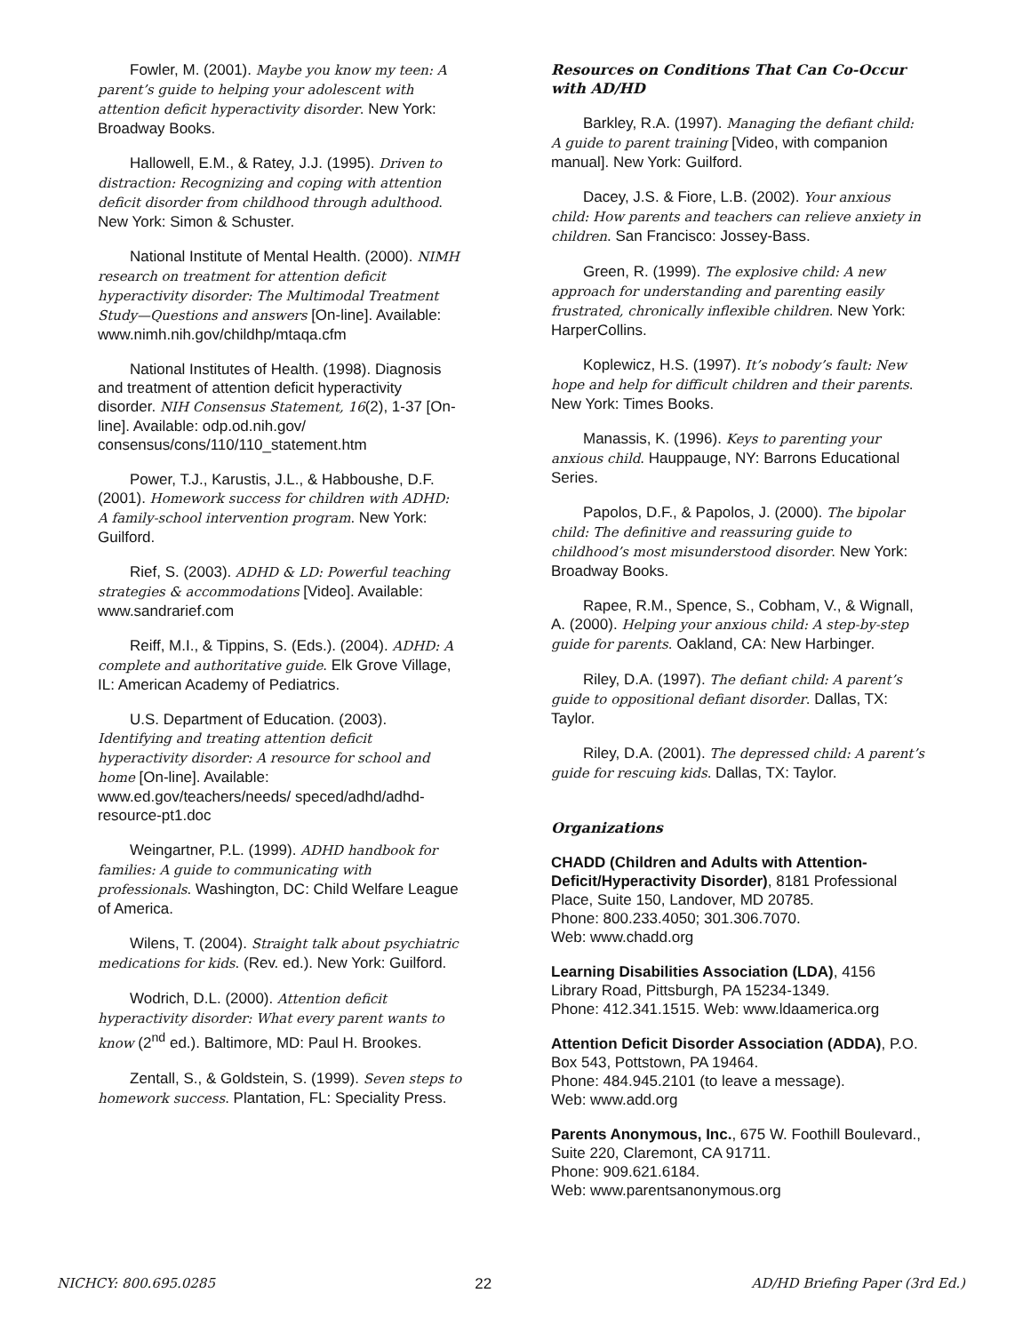Fowler, M. (2001). Maybe you know my teen: A parent’s guide to helping your adolescent with attention deficit hyperactivity disorder. New York: Broadway Books.
Hallowell, E.M., & Ratey, J.J. (1995). Driven to distraction: Recognizing and coping with attention deficit disorder from childhood through adulthood. New York: Simon & Schuster.
National Institute of Mental Health. (2000). NIMH research on treatment for attention deficit hyperactivity disorder: The Multimodal Treatment Study—Questions and answers [On-line]. Available: www.nimh.nih.gov/childhp/mtaqa.cfm
National Institutes of Health. (1998). Diagnosis and treatment of attention deficit hyperactivity disorder. NIH Consensus Statement, 16(2), 1-37 [On-line]. Available: odp.od.nih.gov/ consensus/cons/110/110_statement.htm
Power, T.J., Karustis, J.L., & Habboushe, D.F. (2001). Homework success for children with ADHD: A family-school intervention program. New York: Guilford.
Rief, S. (2003). ADHD & LD: Powerful teaching strategies & accommodations [Video]. Available: www.sandrarief.com
Reiff, M.I., & Tippins, S. (Eds.). (2004). ADHD: A complete and authoritative guide. Elk Grove Village, IL: American Academy of Pediatrics.
U.S. Department of Education. (2003). Identifying and treating attention deficit hyperactivity disorder: A resource for school and home [On-line]. Available: www.ed.gov/teachers/needs/ speced/adhd/adhd-resource-pt1.doc
Weingartner, P.L. (1999). ADHD handbook for families: A guide to communicating with professionals. Washington, DC: Child Welfare League of America.
Wilens, T. (2004). Straight talk about psychiatric medications for kids. (Rev. ed.). New York: Guilford.
Wodrich, D.L. (2000). Attention deficit hyperactivity disorder: What every parent wants to know (2<sup>nd</sup> ed.). Baltimore, MD: Paul H. Brookes.
Zentall, S., & Goldstein, S. (1999). Seven steps to homework success. Plantation, FL: Speciality Press.
Resources on Conditions That Can Co-Occur with AD/HD
Barkley, R.A. (1997). Managing the defiant child: A guide to parent training [Video, with companion manual]. New York: Guilford.
Dacey, J.S. & Fiore, L.B. (2002). Your anxious child: How parents and teachers can relieve anxiety in children. San Francisco: Jossey-Bass.
Green, R. (1999). The explosive child: A new approach for understanding and parenting easily frustrated, chronically inflexible children. New York: HarperCollins.
Koplewicz, H.S. (1997). It’s nobody’s fault: New hope and help for difficult children and their parents. New York: Times Books.
Manassis, K. (1996). Keys to parenting your anxious child. Hauppauge, NY: Barrons Educational Series.
Papolos, D.F., & Papolos, J. (2000). The bipolar child: The definitive and reassuring guide to childhood’s most misunderstood disorder. New York: Broadway Books.
Rapee, R.M., Spence, S., Cobham, V., & Wignall, A. (2000). Helping your anxious child: A step-by-step guide for parents. Oakland, CA: New Harbinger.
Riley, D.A. (1997). The defiant child: A parent’s guide to oppositional defiant disorder. Dallas, TX: Taylor.
Riley, D.A. (2001). The depressed child: A parent’s guide for rescuing kids. Dallas, TX: Taylor.
Organizations
CHADD (Children and Adults with Attention-Deficit/Hyperactivity Disorder), 8181 Professional Place, Suite 150, Landover, MD 20785.
Phone: 800.233.4050; 301.306.7070.
Web: www.chadd.org
Learning Disabilities Association (LDA), 4156 Library Road, Pittsburgh, PA 15234-1349.
Phone: 412.341.1515. Web: www.ldaamerica.org
Attention Deficit Disorder Association (ADDA), P.O. Box 543, Pottstown, PA 19464.
Phone: 484.945.2101 (to leave a message).
Web: www.add.org
Parents Anonymous, Inc., 675 W. Foothill Boulevard., Suite 220, Claremont, CA 91711.
Phone: 909.621.6184.
Web: www.parentsanonymous.org
NICHCY: 800.695.0285 22 AD/HD Briefing Paper (3rd Ed.)